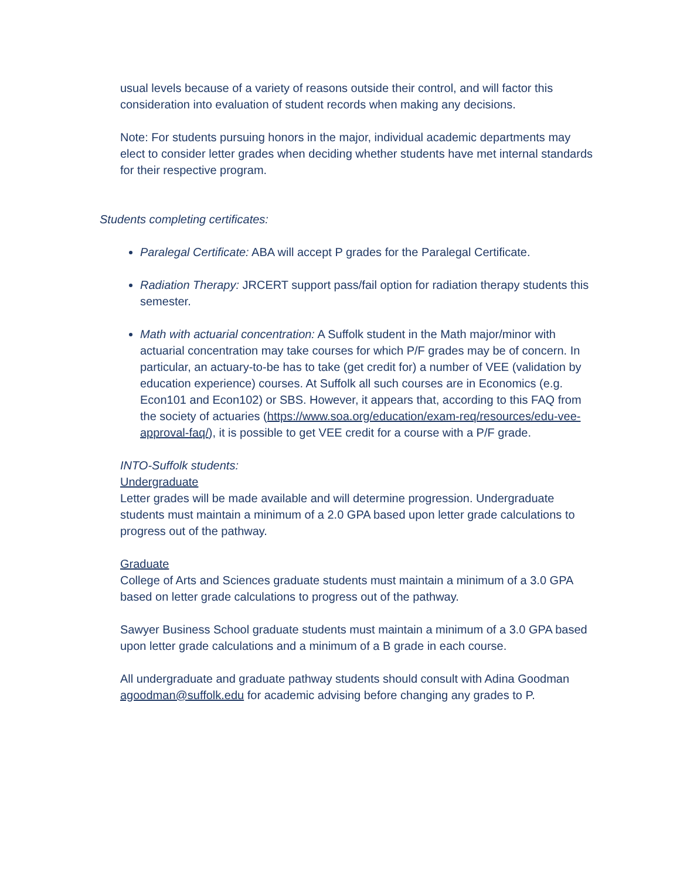usual levels because of a variety of reasons outside their control, and will factor this consideration into evaluation of student records when making any decisions.
Note: For students pursuing honors in the major, individual academic departments may elect to consider letter grades when deciding whether students have met internal standards for their respective program.
Students completing certificates:
Paralegal Certificate: ABA will accept P grades for the Paralegal Certificate.
Radiation Therapy: JRCERT support pass/fail option for radiation therapy students this semester.
Math with actuarial concentration: A Suffolk student in the Math major/minor with actuarial concentration may take courses for which P/F grades may be of concern. In particular, an actuary-to-be has to take (get credit for) a number of VEE (validation by education experience) courses. At Suffolk all such courses are in Economics (e.g. Econ101 and Econ102) or SBS. However, it appears that, according to this FAQ from the society of actuaries (https://www.soa.org/education/exam-req/resources/edu-vee-approval-faq/), it is possible to get VEE credit for a course with a P/F grade.
INTO-Suffolk students:
Undergraduate
Letter grades will be made available and will determine progression. Undergraduate students must maintain a minimum of a 2.0 GPA based upon letter grade calculations to progress out of the pathway.
Graduate
College of Arts and Sciences graduate students must maintain a minimum of a 3.0 GPA based on letter grade calculations to progress out of the pathway.
Sawyer Business School graduate students must maintain a minimum of a 3.0 GPA based upon letter grade calculations and a minimum of a B grade in each course.
All undergraduate and graduate pathway students should consult with Adina Goodman agoodman@suffolk.edu for academic advising before changing any grades to P.